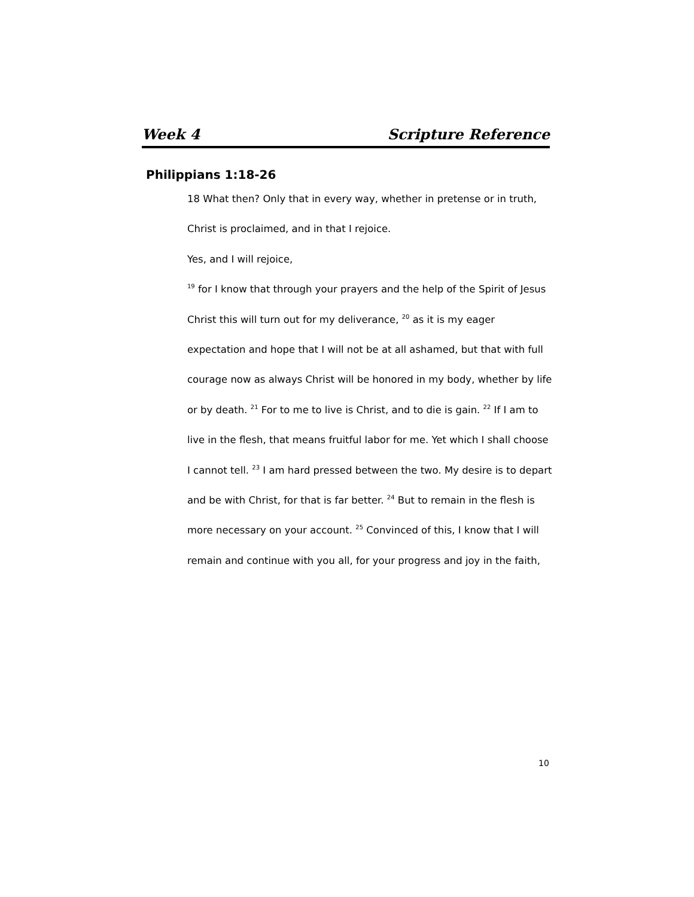Week 4 Scripture Reference
Philippians 1:18-26
18 What then? Only that in every way, whether in pretense or in truth,
Christ is proclaimed, and in that I rejoice.
Yes, and I will rejoice,
<sup>19</sup> for I know that through your prayers and the help of the Spirit of Jesus Christ this will turn out for my deliverance, <sup>20</sup> as it is my eager expectation and hope that I will not be at all ashamed, but that with full courage now as always Christ will be honored in my body, whether by life or by death. <sup>21</sup> For to me to live is Christ, and to die is gain. <sup>22</sup> If I am to live in the flesh, that means fruitful labor for me. Yet which I shall choose I cannot tell. <sup>23</sup> I am hard pressed between the two. My desire is to depart and be with Christ, for that is far better. <sup>24</sup> But to remain in the flesh is more necessary on your account. <sup>25</sup> Convinced of this, I know that I will remain and continue with you all, for your progress and joy in the faith,
10